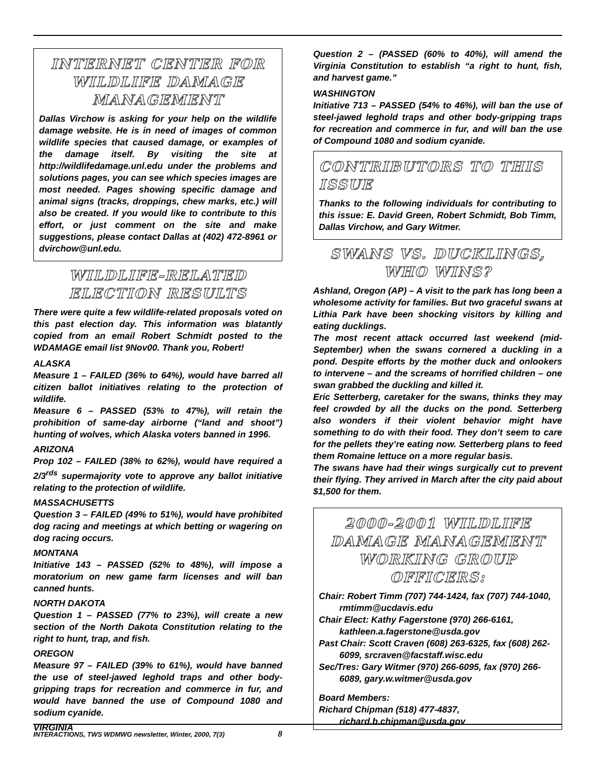INTERNET CENTER FOR WILDLIFE DAMAGE MANAGEMENT
Dallas Virchow is asking for your help on the wildlife damage website. He is in need of images of common wildlife species that caused damage, or examples of the damage itself. By visiting the site at http://wildlifedamage.unl.edu under the problems and solutions pages, you can see which species images are most needed. Pages showing specific damage and animal signs (tracks, droppings, chew marks, etc.) will also be created. If you would like to contribute to this effort, or just comment on the site and make suggestions, please contact Dallas at (402) 472-8961 or dvirchow@unl.edu.
WILDLIFE-RELATED ELECTION RESULTS
There were quite a few wildlife-related proposals voted on this past election day. This information was blatantly copied from an email Robert Schmidt posted to the WDAMAGE email list 9Nov00. Thank you, Robert!
ALASKA
Measure 1 – FAILED (36% to 64%), would have barred all citizen ballot initiatives relating to the protection of wildlife.
Measure 6 – PASSED (53% to 47%), will retain the prohibition of same-day airborne (“land and shoot”) hunting of wolves, which Alaska voters banned in 1996.
ARIZONA
Prop 102 – FAILED (38% to 62%), would have required a 2/3<sup>rds</sup> supermajority vote to approve any ballot initiative relating to the protection of wildlife.
MASSACHUSETTS
Question 3 – FAILED (49% to 51%), would have prohibited dog racing and meetings at which betting or wagering on dog racing occurs.
MONTANA
Initiative 143 – PASSED (52% to 48%), will impose a moratorium on new game farm licenses and will ban canned hunts.
NORTH DAKOTA
Question 1 – PASSED (77% to 23%), will create a new section of the North Dakota Constitution relating to the right to hunt, trap, and fish.
OREGON
Measure 97 – FAILED (39% to 61%), would have banned the use of steel-jawed leghold traps and other body-gripping traps for recreation and commerce in fur, and would have banned the use of Compound 1080 and sodium cyanide.
VIRGINIA
Question 2 – (PASSED (60% to 40%), will amend the Virginia Constitution to establish “a right to hunt, fish, and harvest game.”
WASHINGTON
Initiative 713 – PASSED (54% to 46%), will ban the use of steel-jawed leghold traps and other body-gripping traps for recreation and commerce in fur, and will ban the use of Compound 1080 and sodium cyanide.
CONTRIBUTORS TO THIS ISSUE
Thanks to the following individuals for contributing to this issue: E. David Green, Robert Schmidt, Bob Timm, Dallas Virchow, and Gary Witmer.
SWANS VS. DUCKLINGS, WHO WINS?
Ashland, Oregon (AP) – A visit to the park has long been a wholesome activity for families. But two graceful swans at Lithia Park have been shocking visitors by killing and eating ducklings.
The most recent attack occurred last weekend (mid-September) when the swans cornered a duckling in a pond. Despite efforts by the mother duck and onlookers to intervene – and the screams of horrified children – one swan grabbed the duckling and killed it.
Eric Setterberg, caretaker for the swans, thinks they may feel crowded by all the ducks on the pond. Setterberg also wonders if their violent behavior might have something to do with their food. They don’t seem to care for the pellets they’re eating now. Setterberg plans to feed them Romaine lettuce on a more regular basis.
The swans have had their wings surgically cut to prevent their flying. They arrived in March after the city paid about $1,500 for them.
2000-2001 WILDLIFE DAMAGE MANAGEMENT WORKING GROUP OFFICERS:
Chair: Robert Timm (707) 744-1424, fax (707) 744-1040, rmtimm@ucdavis.edu
Chair Elect: Kathy Fagerstone (970) 266-6161, kathleen.a.fagerstone@usda.gov
Past Chair: Scott Craven (608) 263-6325, fax (608) 262-6099, srcraven@facstaff.wisc.edu
Sec/Tres: Gary Witmer (970) 266-6095, fax (970) 266-6089, gary.w.witmer@usda.gov
Board Members:
Richard Chipman (518) 477-4837, richard.b.chipman@usda.gov
INTERACTIONS, TWS WDMWG newsletter, Winter, 2000, 7(3) 8